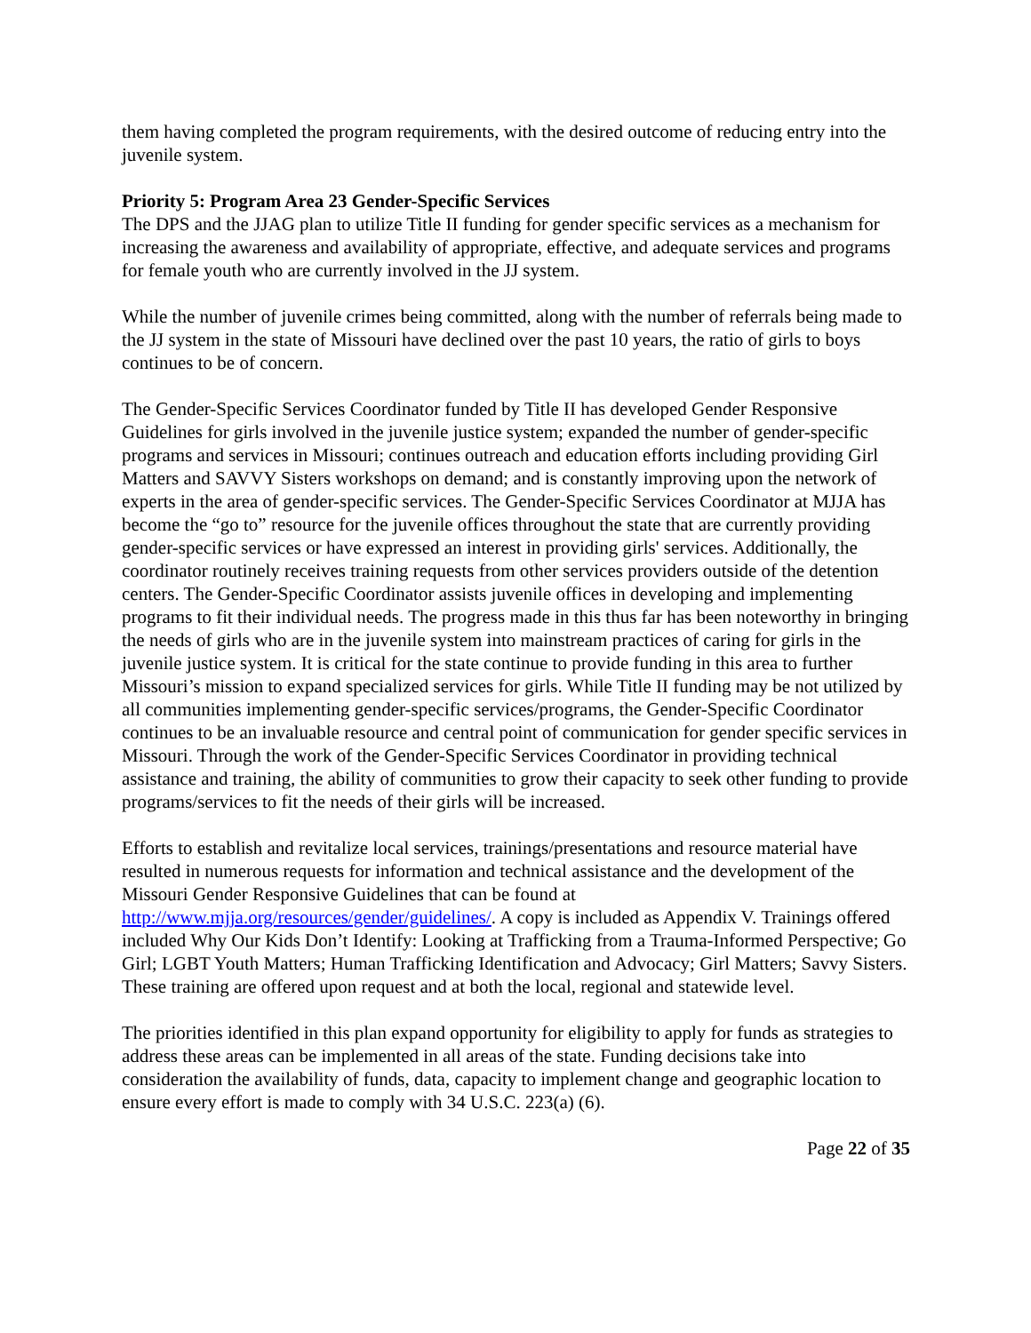them having completed the program requirements, with the desired outcome of reducing entry into the juvenile system.
Priority 5: Program Area 23 Gender-Specific Services
The DPS and the JJAG plan to utilize Title II funding for gender specific services as a mechanism for increasing the awareness and availability of appropriate, effective, and adequate services and programs for female youth who are currently involved in the JJ system.
While the number of juvenile crimes being committed, along with the number of referrals being made to the JJ system in the state of Missouri have declined over the past 10 years, the ratio of girls to boys continues to be of concern.
The Gender-Specific Services Coordinator funded by Title II has developed Gender Responsive Guidelines for girls involved in the juvenile justice system; expanded the number of gender-specific programs and services in Missouri; continues outreach and education efforts including providing Girl Matters and SAVVY Sisters workshops on demand; and is constantly improving upon the network of experts in the area of gender-specific services. The Gender-Specific Services Coordinator at MJJA has become the “go to” resource for the juvenile offices throughout the state that are currently providing gender-specific services or have expressed an interest in providing girls' services. Additionally, the coordinator routinely receives training requests from other services providers outside of the detention centers. The Gender-Specific Coordinator assists juvenile offices in developing and implementing programs to fit their individual needs. The progress made in this thus far has been noteworthy in bringing the needs of girls who are in the juvenile system into mainstream practices of caring for girls in the juvenile justice system. It is critical for the state continue to provide funding in this area to further Missouri’s mission to expand specialized services for girls. While Title II funding may be not utilized by all communities implementing gender-specific services/programs, the Gender-Specific Coordinator continues to be an invaluable resource and central point of communication for gender specific services in Missouri. Through the work of the Gender-Specific Services Coordinator in providing technical assistance and training, the ability of communities to grow their capacity to seek other funding to provide programs/services to fit the needs of their girls will be increased.
Efforts to establish and revitalize local services, trainings/presentations and resource material have resulted in numerous requests for information and technical assistance and the development of the Missouri Gender Responsive Guidelines that can be found at http://www.mjja.org/resources/gender/guidelines/. A copy is included as Appendix V. Trainings offered included Why Our Kids Don’t Identify: Looking at Trafficking from a Trauma-Informed Perspective; Go Girl; LGBT Youth Matters; Human Trafficking Identification and Advocacy; Girl Matters; Savvy Sisters. These training are offered upon request and at both the local, regional and statewide level.
The priorities identified in this plan expand opportunity for eligibility to apply for funds as strategies to address these areas can be implemented in all areas of the state. Funding decisions take into consideration the availability of funds, data, capacity to implement change and geographic location to ensure every effort is made to comply with 34 U.S.C. 223(a) (6).
Page 22 of 35